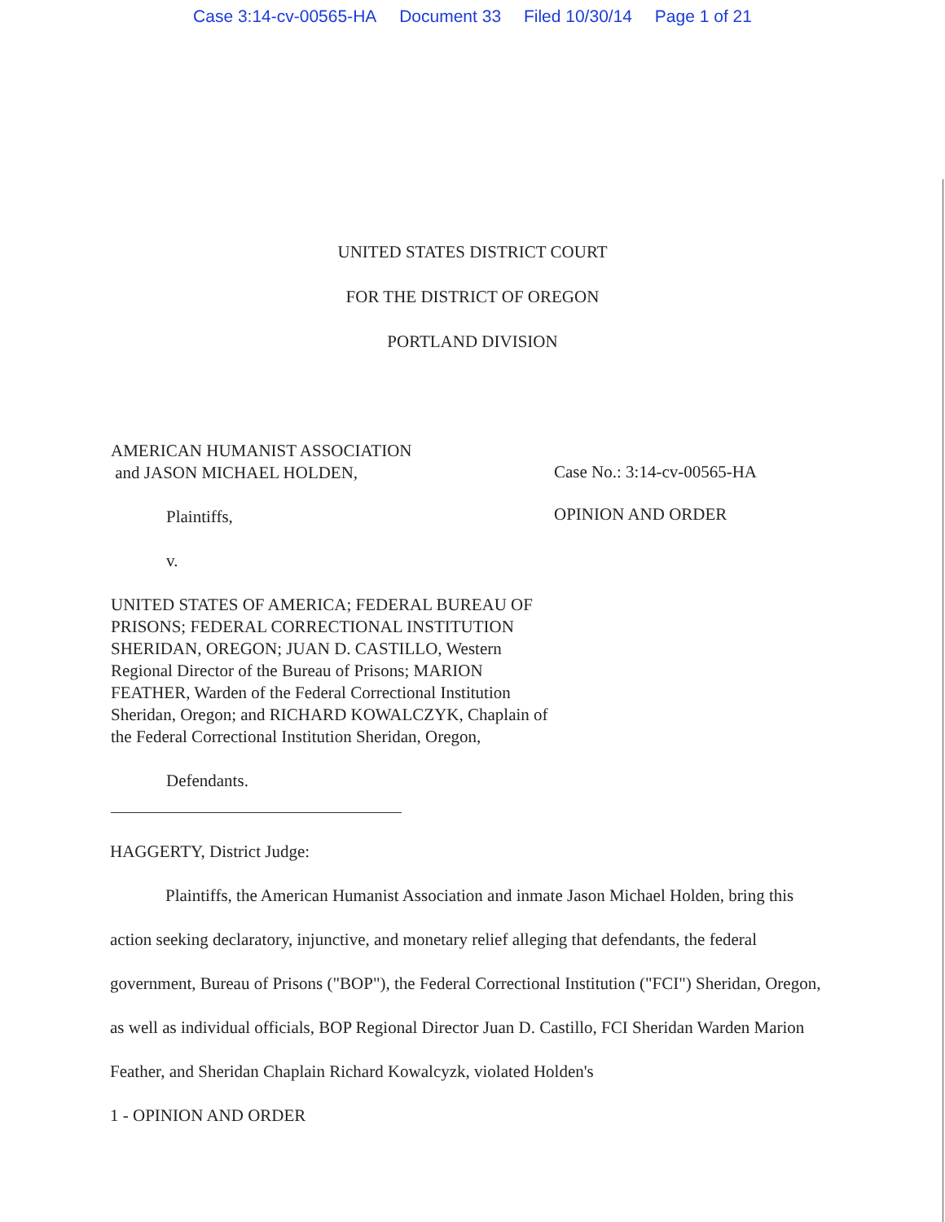Case 3:14-cv-00565-HA Document 33 Filed 10/30/14 Page 1 of 21
UNITED STATES DISTRICT COURT
FOR THE DISTRICT OF OREGON
PORTLAND DIVISION
AMERICAN HUMANIST ASSOCIATION
and JASON MICHAEL HOLDEN,
Plaintiffs,
v.
UNITED STATES OF AMERICA; FEDERAL BUREAU OF PRISONS; FEDERAL CORRECTIONAL INSTITUTION SHERIDAN, OREGON; JUAN D. CASTILLO, Western Regional Director of the Bureau of Prisons; MARION FEATHER, Warden of the Federal Correctional Institution Sheridan, Oregon; and RICHARD KOWALCZYK, Chaplain of the Federal Correctional Institution Sheridan, Oregon,
Defendants.
Case No.: 3:14-cv-00565-HA
OPINION AND ORDER
HAGGERTY, District Judge:
Plaintiffs, the American Humanist Association and inmate Jason Michael Holden, bring this action seeking declaratory, injunctive, and monetary relief alleging that defendants, the federal government, Bureau of Prisons ("BOP"), the Federal Correctional Institution ("FCI") Sheridan, Oregon, as well as individual officials, BOP Regional Director Juan D. Castillo, FCI Sheridan Warden Marion Feather, and Sheridan Chaplain Richard Kowalcyzk, violated Holden's
1 - OPINION AND ORDER